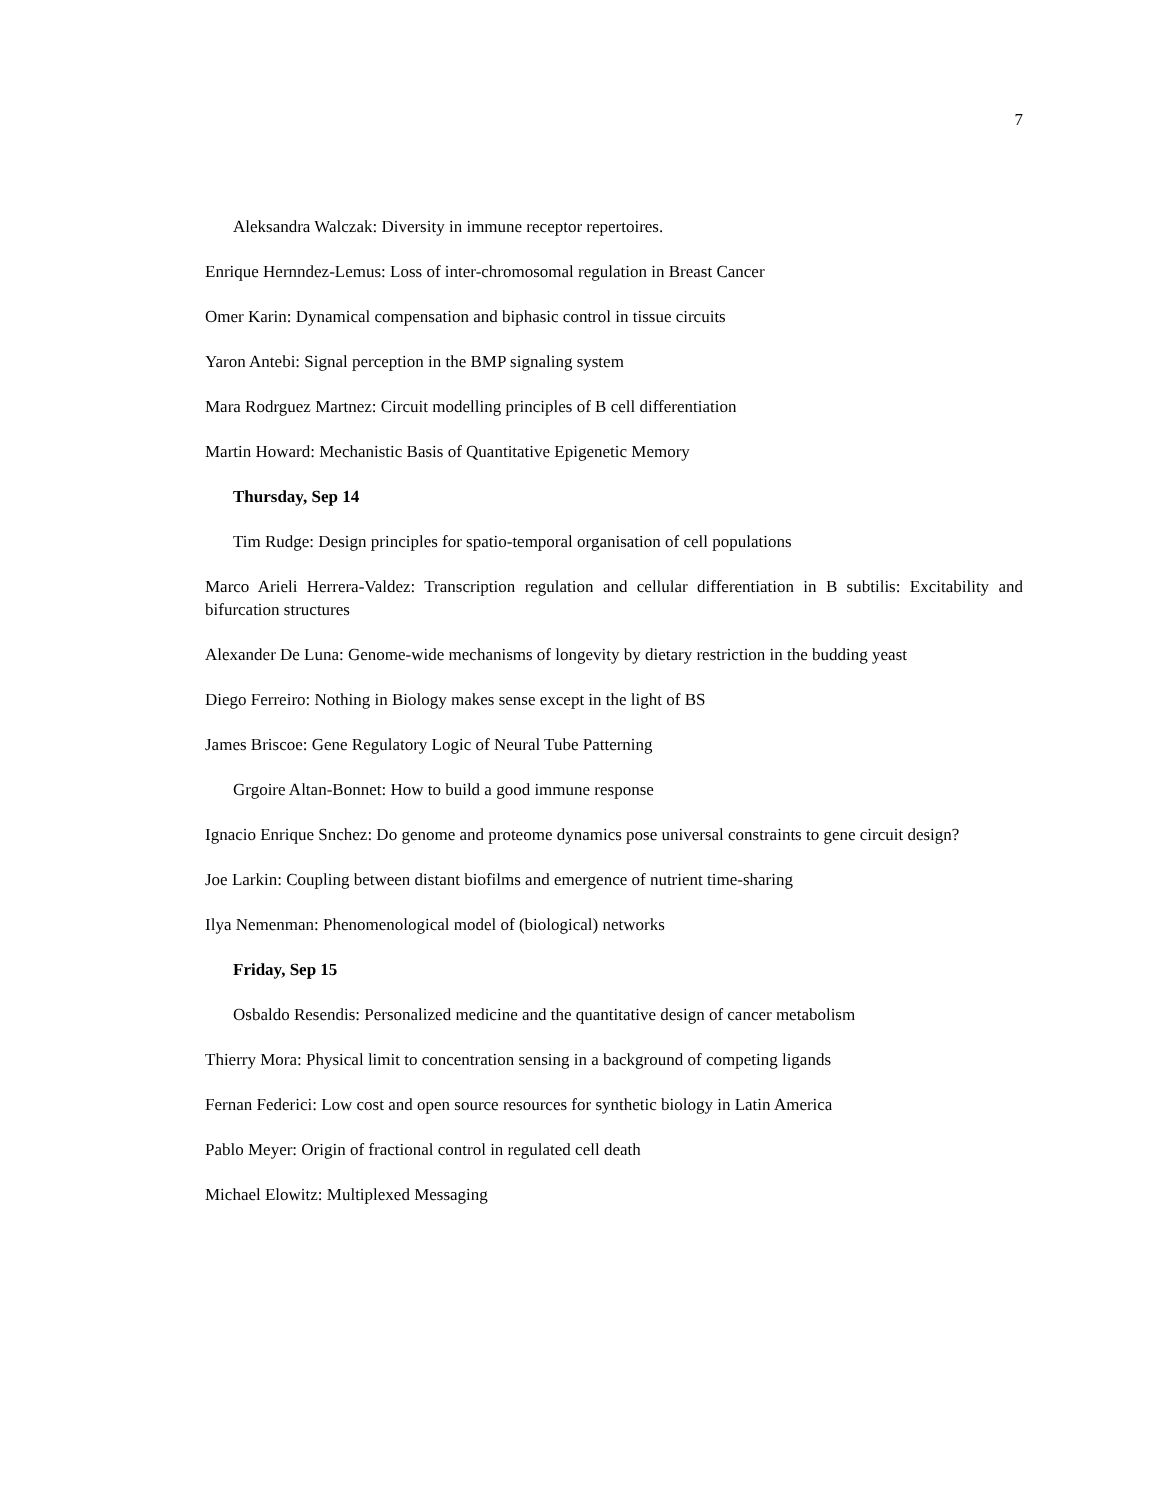7
Aleksandra Walczak: Diversity in immune receptor repertoires.
Enrique Hernndez-Lemus: Loss of inter-chromosomal regulation in Breast Cancer
Omer Karin: Dynamical compensation and biphasic control in tissue circuits
Yaron Antebi: Signal perception in the BMP signaling system
Mara Rodrguez Martnez: Circuit modelling principles of B cell differentiation
Martin Howard: Mechanistic Basis of Quantitative Epigenetic Memory
Thursday, Sep 14
Tim Rudge: Design principles for spatio-temporal organisation of cell populations
Marco Arieli Herrera-Valdez: Transcription regulation and cellular differentiation in B subtilis: Excitability and bifurcation structures
Alexander De Luna: Genome-wide mechanisms of longevity by dietary restriction in the budding yeast
Diego Ferreiro: Nothing in Biology makes sense except in the light of BS
James Briscoe: Gene Regulatory Logic of Neural Tube Patterning
Grgoire Altan-Bonnet: How to build a good immune response
Ignacio Enrique Snchez: Do genome and proteome dynamics pose universal constraints to gene circuit design?
Joe Larkin: Coupling between distant biofilms and emergence of nutrient time-sharing
Ilya Nemenman: Phenomenological model of (biological) networks
Friday, Sep 15
Osbaldo Resendis: Personalized medicine and the quantitative design of cancer metabolism
Thierry Mora: Physical limit to concentration sensing in a background of competing ligands
Fernan Federici: Low cost and open source resources for synthetic biology in Latin America
Pablo Meyer: Origin of fractional control in regulated cell death
Michael Elowitz: Multiplexed Messaging